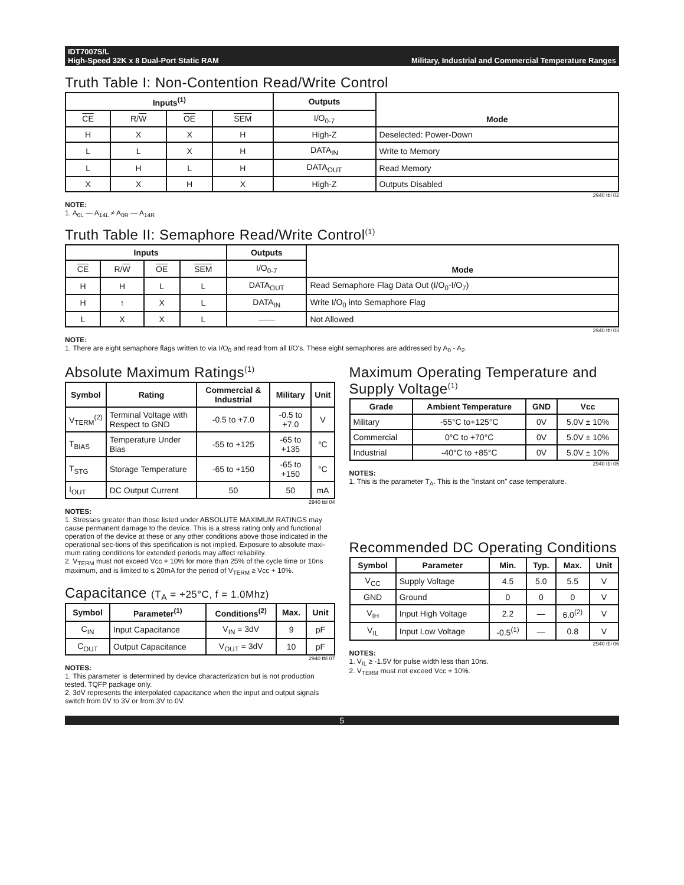IDT7007S/L
High-Speed 32K x 8 Dual-Port Static RAM
Military, Industrial and Commercial Temperature Ranges
Truth Table I: Non-Contention Read/Write Control
| Inputs<sup>(1)</sup> | | | | Outputs | Mode |
| --- | --- | --- | --- | --- | --- |
| CE | R/ W | OE | SEM | I/O<sub>0-7</sub> | |
| H | X | X | H | High-Z | Deselected: Power-Down |
| L | L | X | H | DATA<sub>IN</sub> | Write to Memory |
| L | H | L | H | DATA<sub>OUT</sub> | Read Memory |
| X | X | H | X | High-Z | Outputs Disabled |
2940 tbl 02
NOTE:
1. A<sub>0L</sub> — A<sub>14L</sub> ≠ A<sub>0R</sub> — A<sub>14R</sub>
Truth Table II: Semaphore Read/Write Control<sup>(1)</sup>
| Inputs | | | | Outputs | Mode |
| --- | --- | --- | --- | --- | --- |
| CE | R/ W | OE | SEM | I/O<sub>0-7</sub> | |
| H | H | L | L | DATA<sub>OUT</sub> | Read Semaphore Flag Data Out (I/O<sub>0</sub>-I/O<sub>7</sub>) |
| H | ↑ | X | L | DATA<sub>IN</sub> | Write I/O<sub>0</sub> into Semaphore Flag |
| L | X | X | L | —— | Not Allowed |
2940 tbl 03
NOTE:
1. There are eight semaphore flags written to via I/O<sub>0</sub> and read from all I/O's. These eight semaphores are addressed by A<sub>0</sub> - A<sub>2</sub>.
Absolute Maximum Ratings<sup>(1)</sup>
| Symbol | Rating | Commercial & Industrial | Military | Unit |
| --- | --- | --- | --- | --- |
| V<sub>TERM</sub><sup>(2)</sup> | Terminal Voltage with Respect to GND | -0.5 to +7.0 | -0.5 to +7.0 | V |
| T<sub>BIAS</sub> | Temperature Under Bias | -55 to +125 | -65 to +135 | °C |
| T<sub>STG</sub> | Storage Temperature | -65 to +150 | -65 to +150 | °C |
| I<sub>OUT</sub> | DC Output Current | 50 | 50 | mA |
2940 tbl 04
NOTES:
1. Stresses greater than those listed under ABSOLUTE MAXIMUM RATINGS may cause permanent damage to the device. This is a stress rating only and functional operation of the device at these or any other conditions above those indicated in the operational sec-tions of this specification is not implied. Exposure to absolute maxi-mum rating conditions for extended periods may affect reliability.
2. V<sub>TERM</sub> must not exceed Vcc + 10% for more than 25% of the cycle time or 10ns maximum, and is limited to ≤ 20mA for the period of V<sub>TERM</sub> ≥ Vcc + 10%.
Capacitance (T<sub>A</sub> = +25°C, f = 1.0Mhz)
| Symbol | Parameter<sup>(1)</sup> | Conditions<sup>(2)</sup> | Max. | Unit |
| --- | --- | --- | --- | --- |
| C<sub>IN</sub> | Input Capacitance | V<sub>IN</sub> = 3dV | 9 | pF |
| C<sub>OUT</sub> | Output Capacitance | V<sub>OUT</sub> = 3dV | 10 | pF |
2940 tbl 07
NOTES:
1. This parameter is determined by device characterization but is not production tested. TQFP package only.
2. 3dV represents the interpolated capacitance when the input and output signals switch from 0V to 3V or from 3V to 0V.
Maximum Operating Temperature and Supply Voltage<sup>(1)</sup>
| Grade | Ambient Temperature | GND | Vcc |
| --- | --- | --- | --- |
| Military | -55°C to+125°C | 0V | 5.0V ± 10% |
| Commercial | 0°C to +70°C | 0V | 5.0V ± 10% |
| Industrial | -40°C to +85°C | 0V | 5.0V ± 10% |
2940 tbl 05
NOTES:
1. This is the parameter T<sub>A</sub>. This is the "instant on" case temperature.
Recommended DC Operating Conditions
| Symbol | Parameter | Min. | Typ. | Max. | Unit |
| --- | --- | --- | --- | --- | --- |
| V<sub>CC</sub> | Supply Voltage | 4.5 | 5.0 | 5.5 | V |
| GND | Ground | 0 | 0 | 0 | V |
| V<sub>IH</sub> | Input High Voltage | 2.2 | — | 6.0<sup>(2)</sup> | V |
| V<sub>IL</sub> | Input Low Voltage | -0.5<sup>(1)</sup> | — | 0.8 | V |
2940 tbl 06
NOTES:
1. V<sub>IL</sub> ≥ -1.5V for pulse width less than 10ns.
2. V<sub>TERM</sub> must not exceed Vcc + 10%.
5